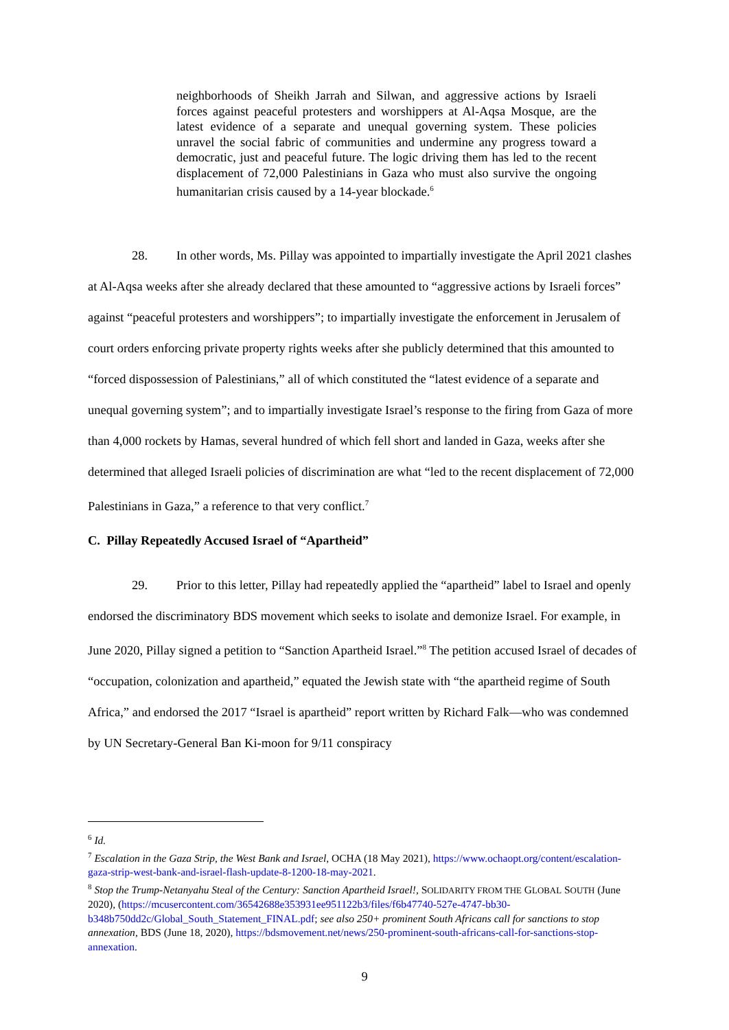neighborhoods of Sheikh Jarrah and Silwan, and aggressive actions by Israeli forces against peaceful protesters and worshippers at Al-Aqsa Mosque, are the latest evidence of a separate and unequal governing system. These policies unravel the social fabric of communities and undermine any progress toward a democratic, just and peaceful future. The logic driving them has led to the recent displacement of 72,000 Palestinians in Gaza who must also survive the ongoing humanitarian crisis caused by a 14-year blockade.<sup>6</sup>
28. In other words, Ms. Pillay was appointed to impartially investigate the April 2021 clashes at Al-Aqsa weeks after she already declared that these amounted to “aggressive actions by Israeli forces” against “peaceful protesters and worshippers”; to impartially investigate the enforcement in Jerusalem of court orders enforcing private property rights weeks after she publicly determined that this amounted to “forced dispossession of Palestinians,” all of which constituted the “latest evidence of a separate and unequal governing system”; and to impartially investigate Israel’s response to the firing from Gaza of more than 4,000 rockets by Hamas, several hundred of which fell short and landed in Gaza, weeks after she determined that alleged Israeli policies of discrimination are what “led to the recent displacement of 72,000 Palestinians in Gaza,” a reference to that very conflict.<sup>7</sup>
C. Pillay Repeatedly Accused Israel of “Apartheid”
29. Prior to this letter, Pillay had repeatedly applied the “apartheid” label to Israel and openly endorsed the discriminatory BDS movement which seeks to isolate and demonize Israel. For example, in June 2020, Pillay signed a petition to “Sanction Apartheid Israel.”<sup>8</sup> The petition accused Israel of decades of “occupation, colonization and apartheid,” equated the Jewish state with “the apartheid regime of South Africa,” and endorsed the 2017 “Israel is apartheid” report written by Richard Falk—who was condemned by UN Secretary-General Ban Ki-moon for 9/11 conspiracy
<sup>6</sup> Id.
<sup>7</sup> Escalation in the Gaza Strip, the West Bank and Israel, OCHA (18 May 2021), https://www.ochaopt.org/content/escalation-gaza-strip-west-bank-and-israel-flash-update-8-1200-18-may-2021.
<sup>8</sup> Stop the Trump-Netanyahu Steal of the Century: Sanction Apartheid Israel!, SOLIDARITY FROM THE GLOBAL SOUTH (June 2020), (https://mcusercontent.com/36542688e353931ee951122b3/files/f6b47740-527e-4747-bb30-b348b750dd2c/Global_South_Statement_FINAL.pdf; see also 250+ prominent South Africans call for sanctions to stop annexation, BDS (June 18, 2020), https://bdsmovement.net/news/250-prominent-south-africans-call-for-sanctions-stop-annexation.
9